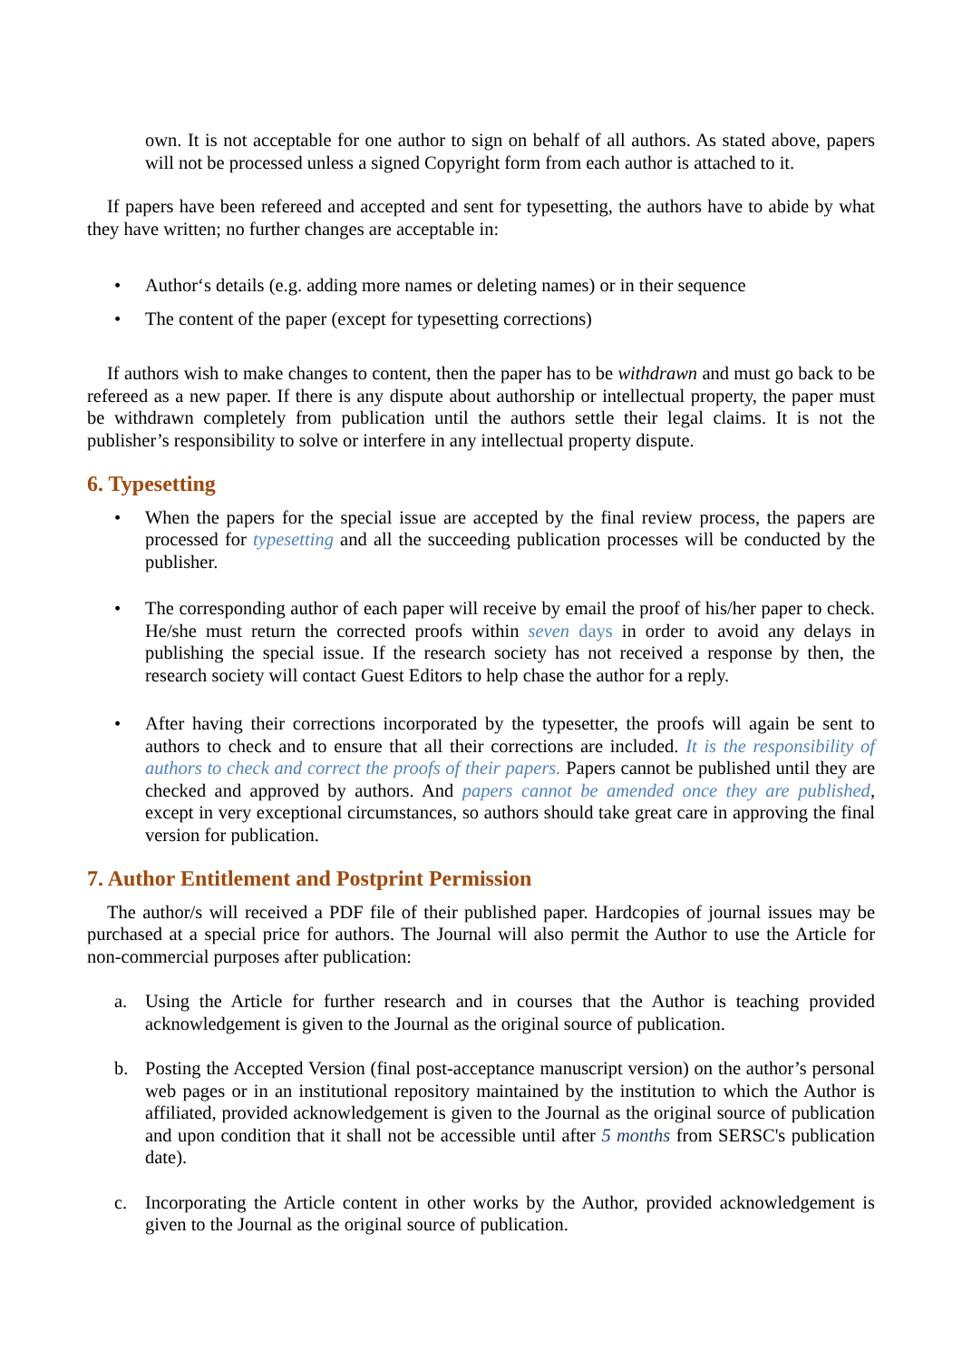own. It is not acceptable for one author to sign on behalf of all authors. As stated above, papers will not be processed unless a signed Copyright form from each author is attached to it.
If papers have been refereed and accepted and sent for typesetting, the authors have to abide by what they have written; no further changes are acceptable in:
• Author‘s details (e.g. adding more names or deleting names) or in their sequence
• The content of the paper (except for typesetting corrections)
If authors wish to make changes to content, then the paper has to be withdrawn and must go back to be refereed as a new paper. If there is any dispute about authorship or intellectual property, the paper must be withdrawn completely from publication until the authors settle their legal claims. It is not the publisher’s responsibility to solve or interfere in any intellectual property dispute.
6. Typesetting
• When the papers for the special issue are accepted by the final review process, the papers are processed for typesetting and all the succeeding publication processes will be conducted by the publisher.
• The corresponding author of each paper will receive by email the proof of his/her paper to check. He/she must return the corrected proofs within seven days in order to avoid any delays in publishing the special issue. If the research society has not received a response by then, the research society will contact Guest Editors to help chase the author for a reply.
• After having their corrections incorporated by the typesetter, the proofs will again be sent to authors to check and to ensure that all their corrections are included. It is the responsibility of authors to check and correct the proofs of their papers. Papers cannot be published until they are checked and approved by authors. And papers cannot be amended once they are published, except in very exceptional circumstances, so authors should take great care in approving the final version for publication.
7. Author Entitlement and Postprint Permission
The author/s will received a PDF file of their published paper. Hardcopies of journal issues may be purchased at a special price for authors. The Journal will also permit the Author to use the Article for non-commercial purposes after publication:
a. Using the Article for further research and in courses that the Author is teaching provided acknowledgement is given to the Journal as the original source of publication.
b. Posting the Accepted Version (final post-acceptance manuscript version) on the author’s personal web pages or in an institutional repository maintained by the institution to which the Author is affiliated, provided acknowledgement is given to the Journal as the original source of publication and upon condition that it shall not be accessible until after 5 months from SERSC's publication date).
c. Incorporating the Article content in other works by the Author, provided acknowledgement is given to the Journal as the original source of publication.